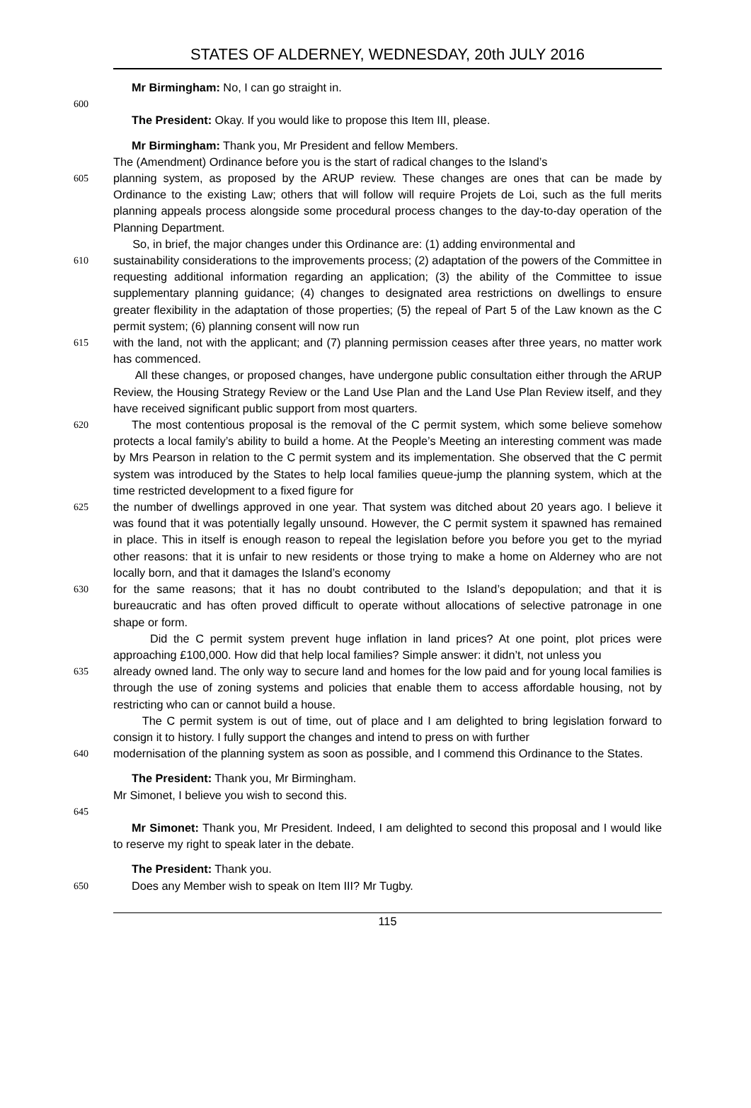STATES OF ALDERNEY, WEDNESDAY, 20th JULY 2016
Mr Birmingham: No, I can go straight in.
600
The President: Okay. If you would like to propose this Item III, please.
Mr Birmingham: Thank you, Mr President and fellow Members.
The (Amendment) Ordinance before you is the start of radical changes to the Island’s
605
planning system, as proposed by the ARUP review. These changes are ones that can be made by Ordinance to the existing Law; others that will follow will require Projets de Loi, such as the full merits planning appeals process alongside some procedural process changes to the day-to-day operation of the Planning Department.
So, in brief, the major changes under this Ordinance are: (1) adding environmental and
610
sustainability considerations to the improvements process; (2) adaptation of the powers of the Committee in requesting additional information regarding an application; (3) the ability of the Committee to issue supplementary planning guidance; (4) changes to designated area restrictions on dwellings to ensure greater flexibility in the adaptation of those properties; (5) the repeal of Part 5 of the Law known as the C permit system; (6) planning consent will now run
615
with the land, not with the applicant; and (7) planning permission ceases after three years, no matter work has commenced.
All these changes, or proposed changes, have undergone public consultation either through the ARUP Review, the Housing Strategy Review or the Land Use Plan and the Land Use Plan Review itself, and they have received significant public support from most quarters.
620
The most contentious proposal is the removal of the C permit system, which some believe somehow protects a local family’s ability to build a home. At the People’s Meeting an interesting comment was made by Mrs Pearson in relation to the C permit system and its implementation. She observed that the C permit system was introduced by the States to help local families queue-jump the planning system, which at the time restricted development to a fixed figure for
625
the number of dwellings approved in one year. That system was ditched about 20 years ago. I believe it was found that it was potentially legally unsound. However, the C permit system it spawned has remained in place. This in itself is enough reason to repeal the legislation before you before you get to the myriad other reasons: that it is unfair to new residents or those trying to make a home on Alderney who are not locally born, and that it damages the Island’s economy
630
for the same reasons; that it has no doubt contributed to the Island’s depopulation; and that it is bureaucratic and has often proved difficult to operate without allocations of selective patronage in one shape or form.
Did the C permit system prevent huge inflation in land prices? At one point, plot prices were approaching £100,000. How did that help local families? Simple answer: it didn’t, not unless you
635
already owned land. The only way to secure land and homes for the low paid and for young local families is through the use of zoning systems and policies that enable them to access affordable housing, not by restricting who can or cannot build a house.
The C permit system is out of time, out of place and I am delighted to bring legislation forward to consign it to history. I fully support the changes and intend to press on with further
640
modernisation of the planning system as soon as possible, and I commend this Ordinance to the States.
The President: Thank you, Mr Birmingham.
Mr Simonet, I believe you wish to second this.
645
Mr Simonet: Thank you, Mr President. Indeed, I am delighted to second this proposal and I would like to reserve my right to speak later in the debate.
The President: Thank you.
650
Does any Member wish to speak on Item III? Mr Tugby.
115